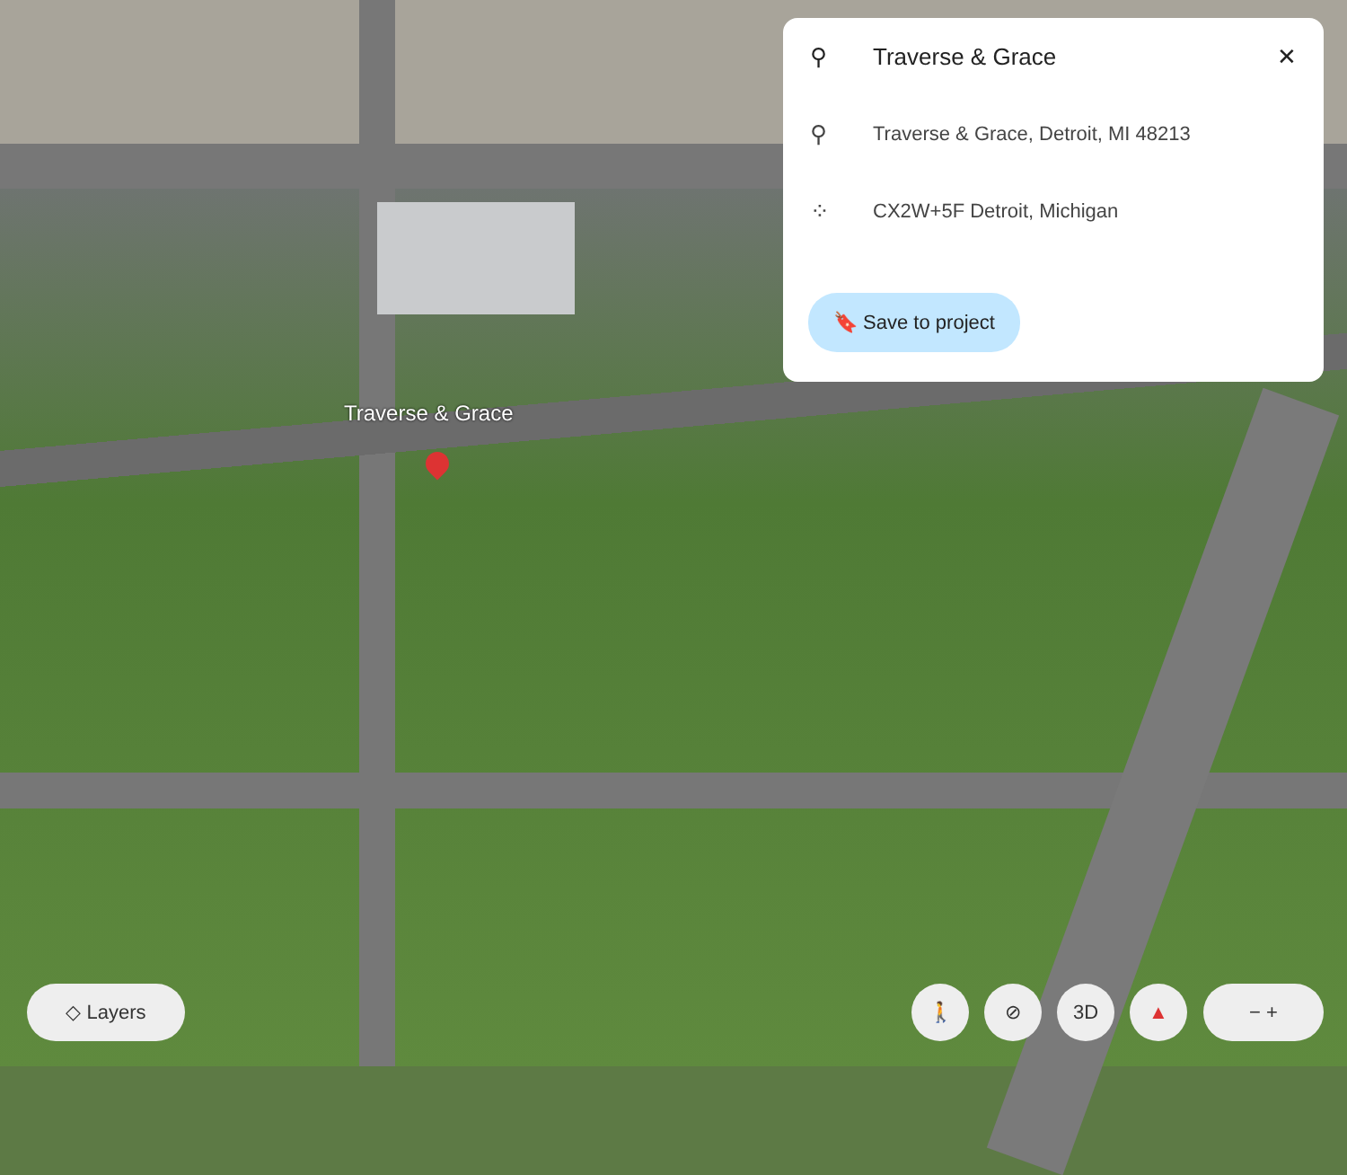Traverse & Grace
⚲ Traverse & Grace ✕
⚲ Traverse & Grace, Detroit, MI 48213
⁘ CX2W+5F Detroit, Michigan
🔖 Save to project
◇ Layers 🚶 ⊘ 3D ▲ − +